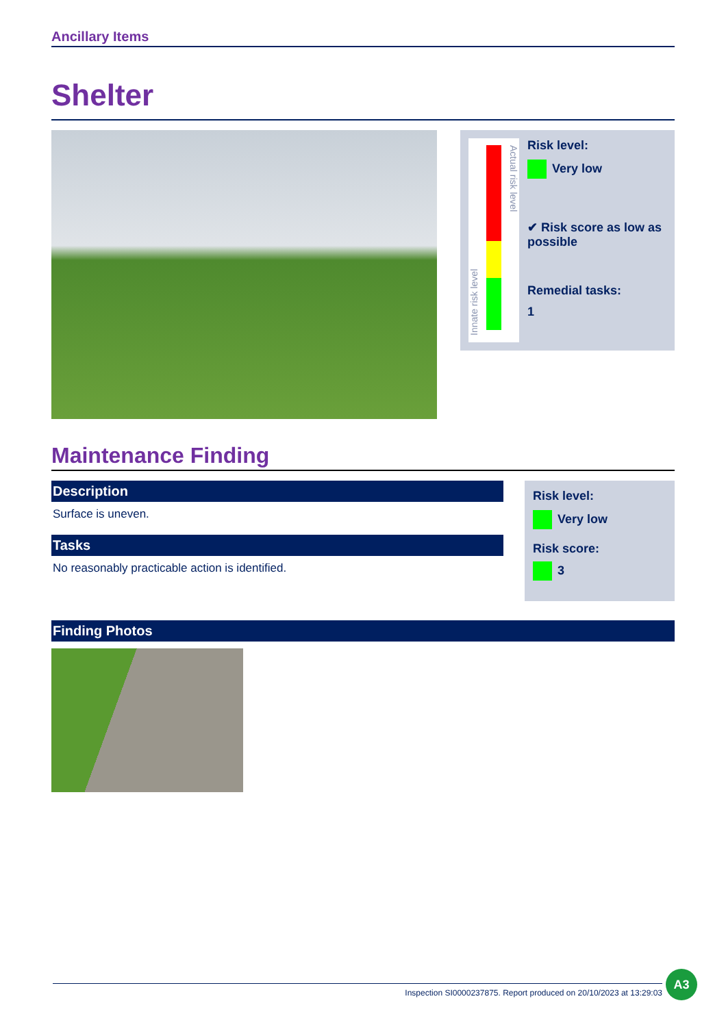Ancillary Items
Shelter
Innate risk level
Actual risk level
Risk level:
Very low
✔ Risk score as low as possible
Remedial tasks:
1
Maintenance Finding
Description
Surface is uneven.
Tasks
No reasonably practicable action is identified.
Risk level:
Very low
Risk score:
3
Finding Photos
Inspection SI0000237875. Report produced on 20/10/2023 at 13:29:03
A3